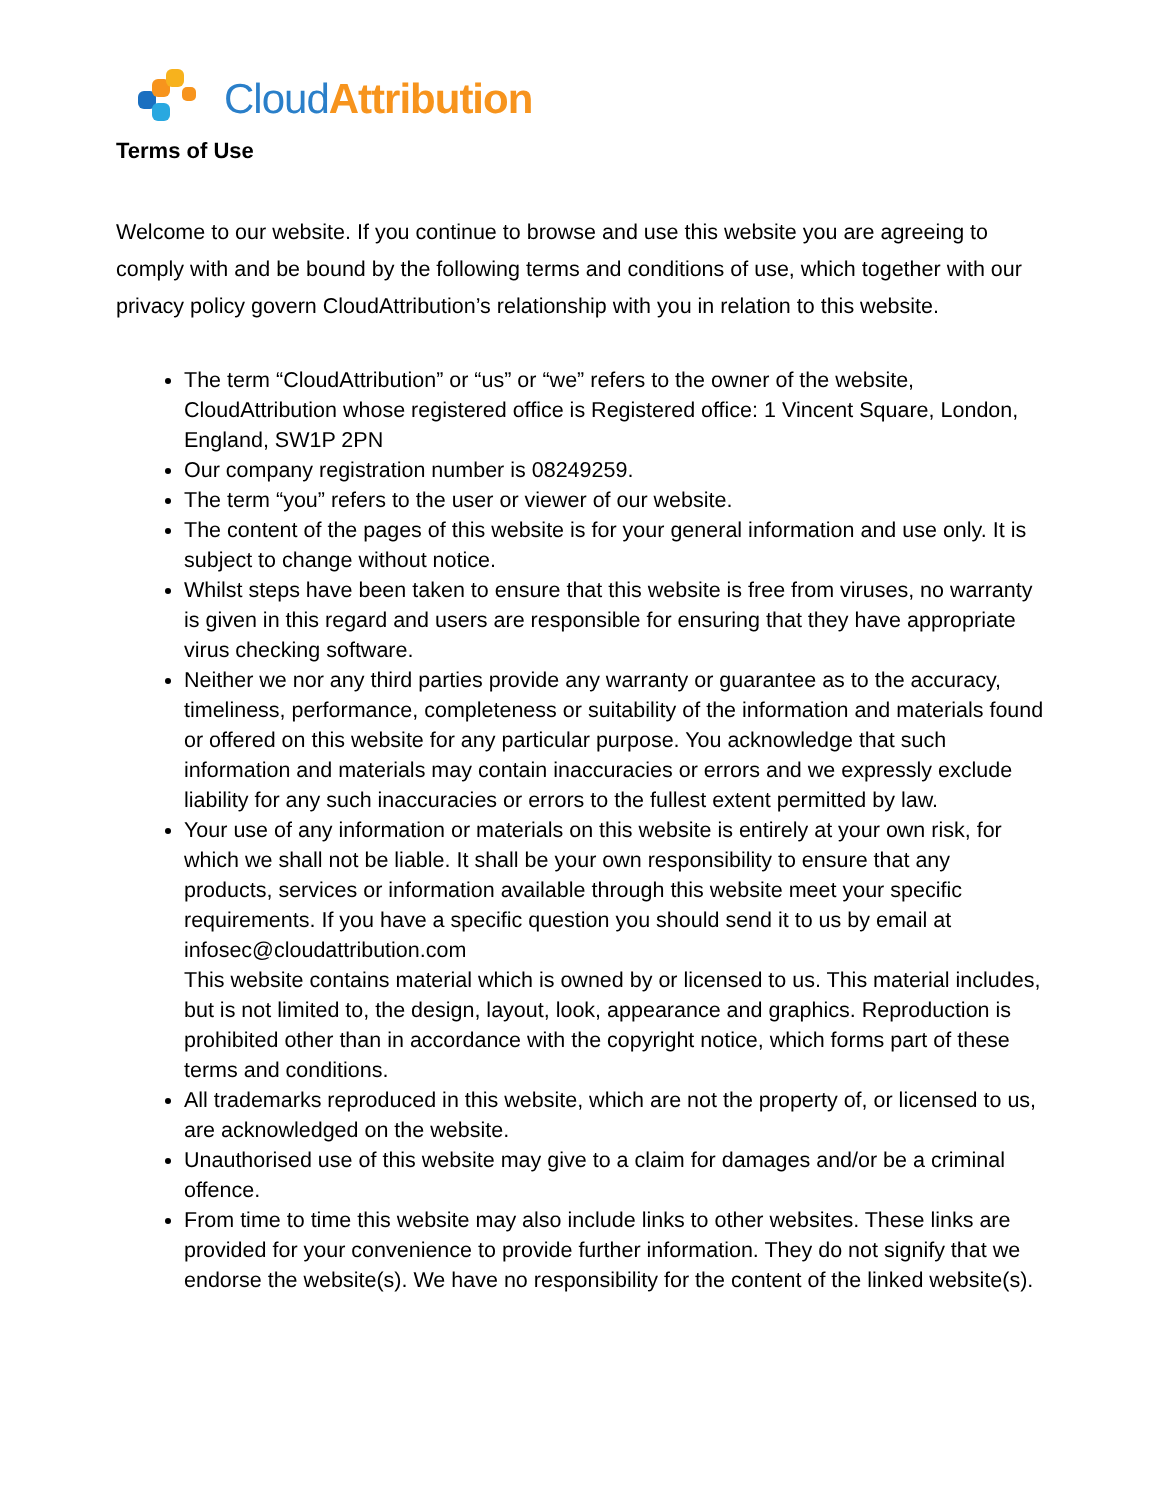Cloud Attribution
Terms of Use
Welcome to our website. If you continue to browse and use this website you are agreeing to comply with and be bound by the following terms and conditions of use, which together with our privacy policy govern CloudAttribution’s relationship with you in relation to this website.
The term “CloudAttribution” or “us” or “we” refers to the owner of the website, CloudAttribution whose registered office is Registered office: 1 Vincent Square, London, England, SW1P 2PN
Our company registration number is 08249259.
The term “you” refers to the user or viewer of our website.
The content of the pages of this website is for your general information and use only. It is subject to change without notice.
Whilst steps have been taken to ensure that this website is free from viruses, no warranty is given in this regard and users are responsible for ensuring that they have appropriate virus checking software.
Neither we nor any third parties provide any warranty or guarantee as to the accuracy, timeliness, performance, completeness or suitability of the information and materials found or offered on this website for any particular purpose. You acknowledge that such information and materials may contain inaccuracies or errors and we expressly exclude liability for any such inaccuracies or errors to the fullest extent permitted by law.
Your use of any information or materials on this website is entirely at your own risk, for which we shall not be liable. It shall be your own responsibility to ensure that any products, services or information available through this website meet your specific requirements. If you have a specific question you should send it to us by email at infosec@cloudattribution.com
This website contains material which is owned by or licensed to us. This material includes, but is not limited to, the design, layout, look, appearance and graphics. Reproduction is prohibited other than in accordance with the copyright notice, which forms part of these terms and conditions.
All trademarks reproduced in this website, which are not the property of, or licensed to us, are acknowledged on the website.
Unauthorised use of this website may give to a claim for damages and/or be a criminal offence.
From time to time this website may also include links to other websites. These links are provided for your convenience to provide further information. They do not signify that we endorse the website(s). We have no responsibility for the content of the linked website(s).